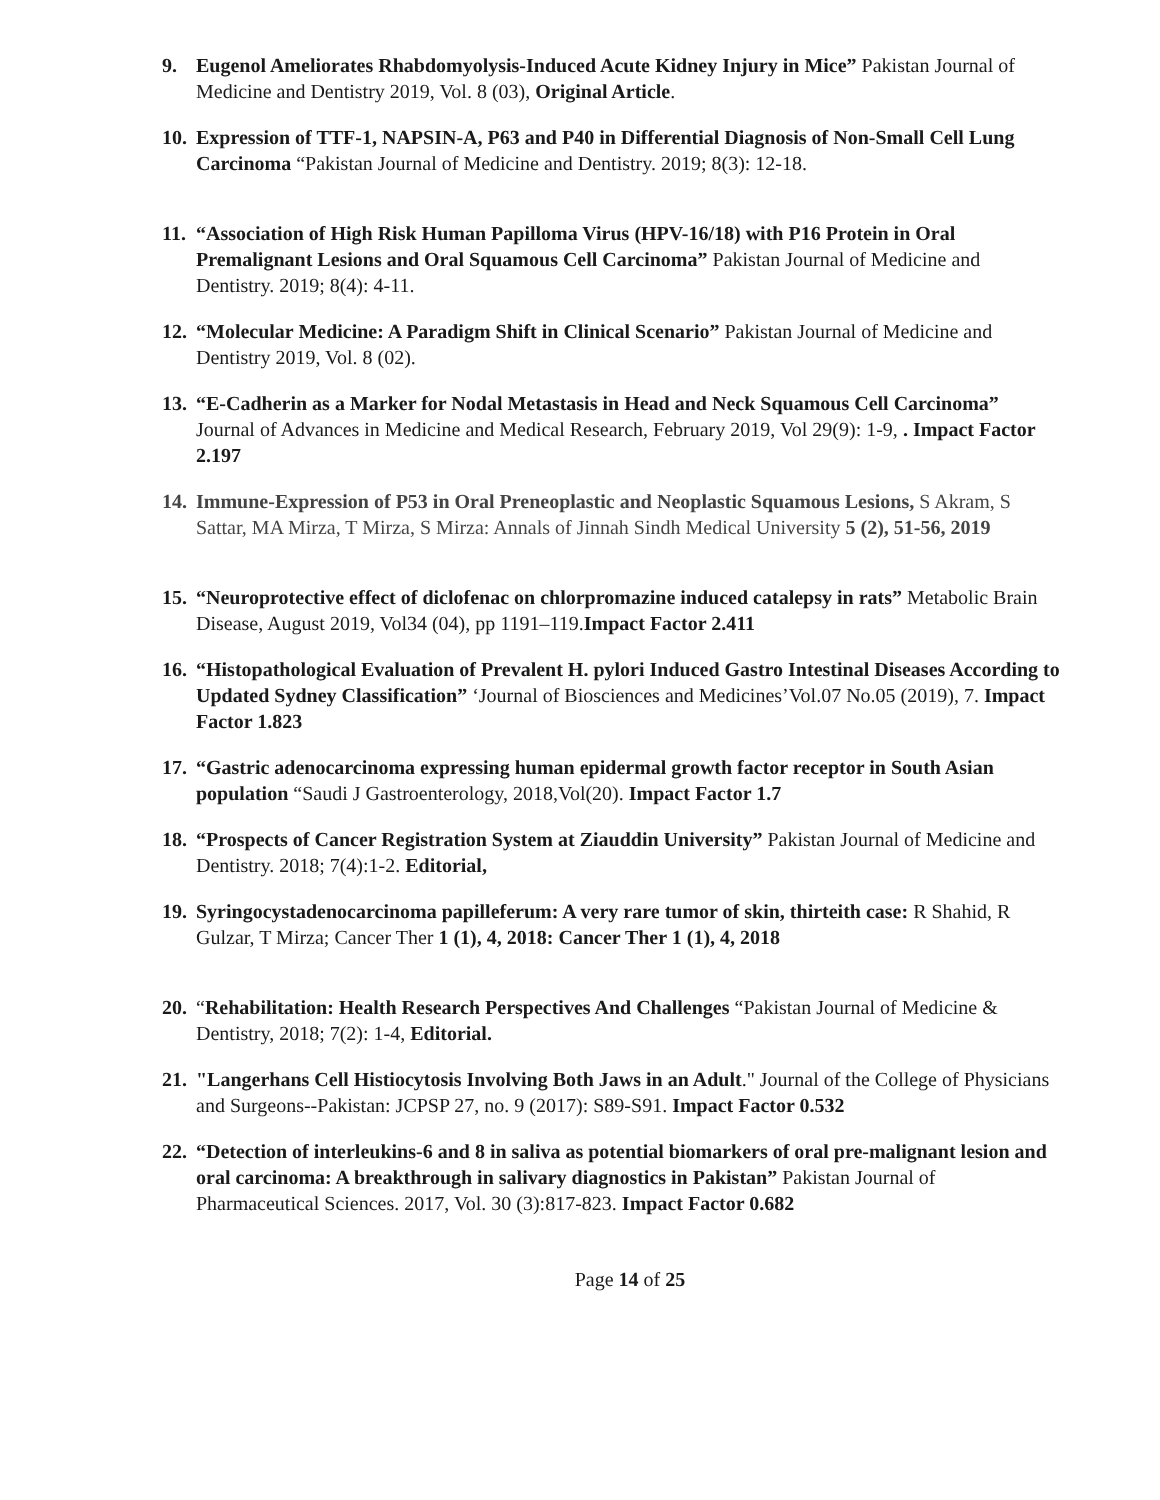9. Eugenol Ameliorates Rhabdomyolysis-Induced Acute Kidney Injury in Mice” Pakistan Journal of Medicine and Dentistry 2019, Vol. 8 (03), Original Article.
10.
Expression of TTF-1, NAPSIN-A, P63 and P40 in Differential Diagnosis of Non-Small Cell Lung Carcinoma “Pakistan Journal of Medicine and Dentistry. 2019; 8(3): 12-18.
11.
“Association of High Risk Human Papilloma Virus (HPV-16/18) with P16 Protein in Oral Premalignant Lesions and Oral Squamous Cell Carcinoma” Pakistan Journal of Medicine and Dentistry. 2019; 8(4): 4-11.
12.
“Molecular Medicine: A Paradigm Shift in Clinical Scenario” Pakistan Journal of Medicine and Dentistry 2019, Vol. 8 (02).
13.
“E-Cadherin as a Marker for Nodal Metastasis in Head and Neck Squamous Cell Carcinoma” Journal of Advances in Medicine and Medical Research, February 2019, Vol 29(9): 1-9, . Impact Factor 2.197
14.
Immune-Expression of P53 in Oral Preneoplastic and Neoplastic Squamous Lesions, S Akram, S Sattar, MA Mirza, T Mirza, S Mirza: Annals of Jinnah Sindh Medical University 5 (2), 51-56, 2019
15.
“Neuroprotective effect of diclofenac on chlorpromazine induced catalepsy in rats” Metabolic Brain Disease, August 2019, Vol34 (04), pp 1191–119.Impact Factor 2.411
16.
“Histopathological Evaluation of Prevalent H. pylori Induced Gastro Intestinal Diseases According to Updated Sydney Classification” ‘Journal of Biosciences and Medicines’Vol.07 No.05 (2019), 7. Impact Factor 1.823
17.
“Gastric adenocarcinoma expressing human epidermal growth factor receptor in South Asian population “Saudi J Gastroenterology, 2018,Vol(20). Impact Factor 1.7
18.
“Prospects of Cancer Registration System at Ziauddin University” Pakistan Journal of Medicine and Dentistry. 2018; 7(4):1-2. Editorial,
19.
Syringocystadenocarcinoma papilleferum: A very rare tumor of skin, thirteith case: R Shahid, R Gulzar, T Mirza; Cancer Ther 1 (1), 4, 2018: Cancer Ther 1 (1), 4, 2018
20.
“Rehabilitation: Health Research Perspectives And Challenges “Pakistan Journal of Medicine & Dentistry, 2018; 7(2): 1-4, Editorial.
21.
"Langerhans Cell Histiocytosis Involving Both Jaws in an Adult." Journal of the College of Physicians and Surgeons--Pakistan: JCPSP 27, no. 9 (2017): S89-S91. Impact Factor 0.532
22.
“Detection of interleukins-6 and 8 in saliva as potential biomarkers of oral pre-malignant lesion and oral carcinoma: A breakthrough in salivary diagnostics in Pakistan” Pakistan Journal of Pharmaceutical Sciences. 2017, Vol. 30 (3):817-823. Impact Factor 0.682
Page 14 of 25